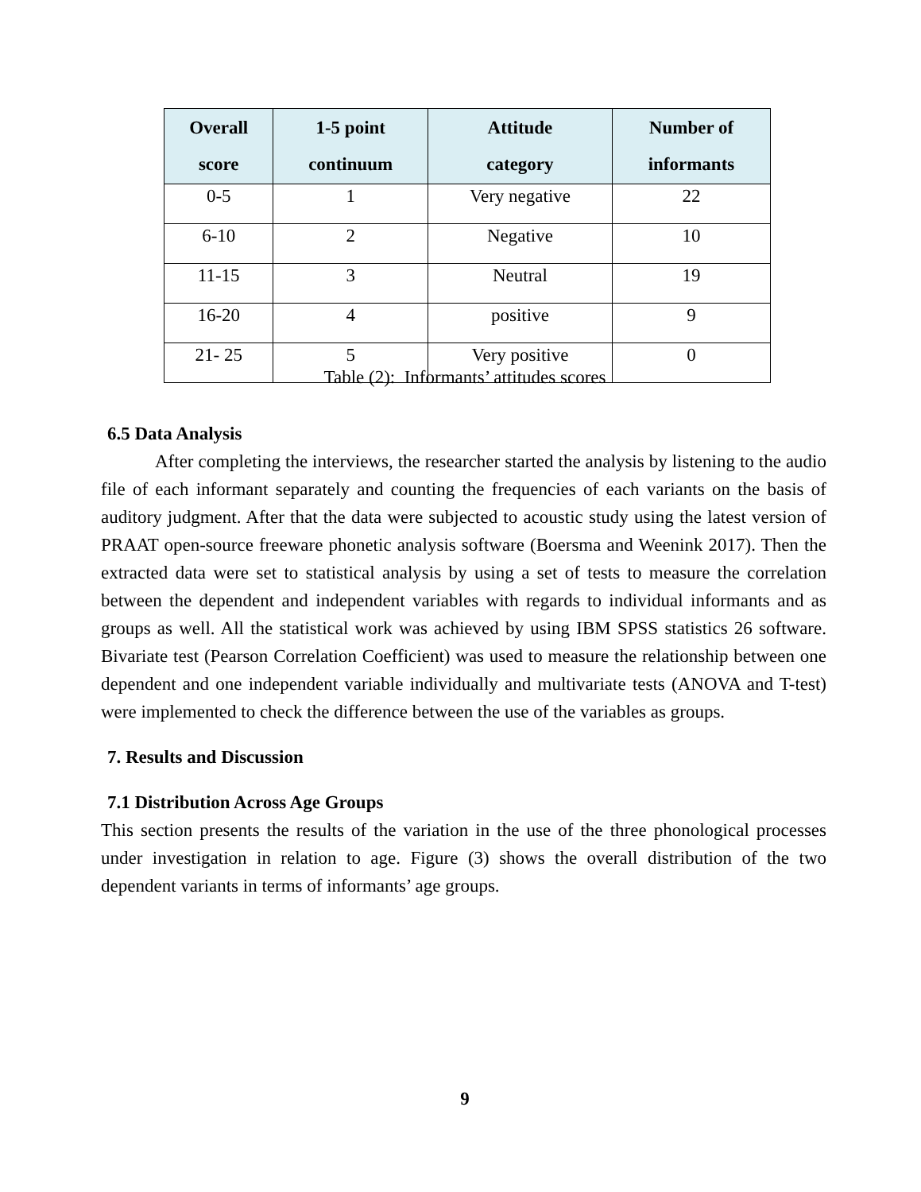| Overall score | 1-5 point continuum | Attitude category | Number of informants |
| --- | --- | --- | --- |
| 0-5 | 1 | Very negative | 22 |
| 6-10 | 2 | Negative | 10 |
| 11-15 | 3 | Neutral | 19 |
| 16-20 | 4 | positive | 9 |
| 21- 25 | 5 | Very positive | 0 |
Table (2): Informants’ attitudes scores
6.5 Data Analysis
After completing the interviews, the researcher started the analysis by listening to the audio file of each informant separately and counting the frequencies of each variants on the basis of auditory judgment. After that the data were subjected to acoustic study using the latest version of PRAAT open-source freeware phonetic analysis software (Boersma and Weenink 2017). Then the extracted data were set to statistical analysis by using a set of tests to measure the correlation between the dependent and independent variables with regards to individual informants and as groups as well. All the statistical work was achieved by using IBM SPSS statistics 26 software. Bivariate test (Pearson Correlation Coefficient) was used to measure the relationship between one dependent and one independent variable individually and multivariate tests (ANOVA and T-test) were implemented to check the difference between the use of the variables as groups.
7. Results and Discussion
7.1 Distribution Across Age Groups
This section presents the results of the variation in the use of the three phonological processes under investigation in relation to age. Figure (3) shows the overall distribution of the two dependent variants in terms of informants’ age groups.
9